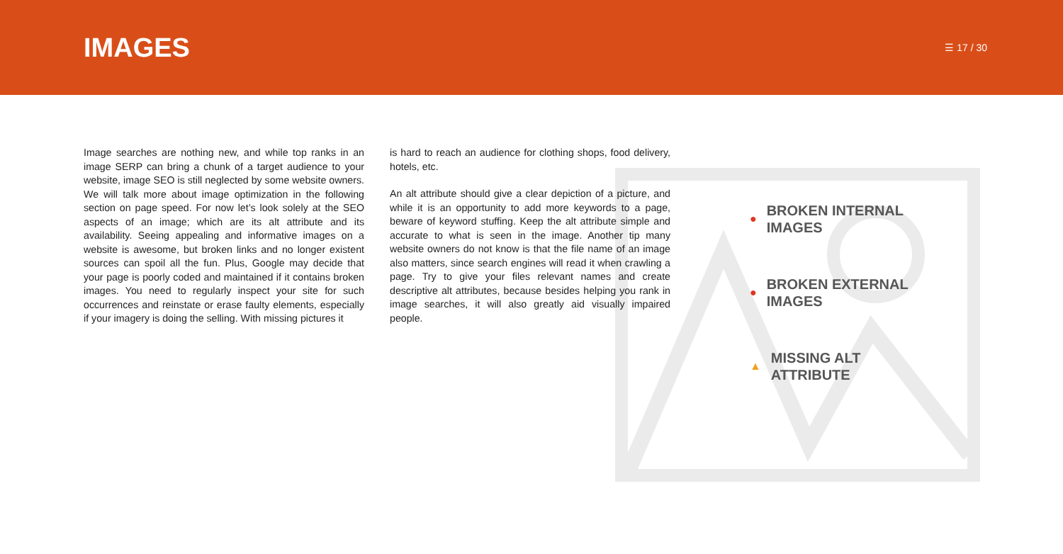IMAGES
☰ 17 / 30
Image searches are nothing new, and while top ranks in an image SERP can bring a chunk of a target audience to your website, image SEO is still neglected by some website owners. We will talk more about image optimization in the following section on page speed. For now let’s look solely at the SEO aspects of an image; which are its alt attribute and its availability. Seeing appealing and informative images on a website is awesome, but broken links and no longer existent sources can spoil all the fun. Plus, Google may decide that your page is poorly coded and maintained if it contains broken images. You need to regularly inspect your site for such occurrences and reinstate or erase faulty elements, especially if your imagery is doing the selling. With missing pictures it
is hard to reach an audience for clothing shops, food delivery, hotels, etc.
An alt attribute should give a clear depiction of a picture, and while it is an opportunity to add more keywords to a page, beware of keyword stuffing. Keep the alt attribute simple and accurate to what is seen in the image. Another tip many website owners do not know is that the file name of an image also matters, since search engines will read it when crawling a page. Try to give your files relevant names and create descriptive alt attributes, because besides helping you rank in image searches, it will also greatly aid visually impaired people.
● BROKEN INTERNAL IMAGES
● BROKEN EXTERNAL IMAGES
▲ MISSING ALT ATTRIBUTE